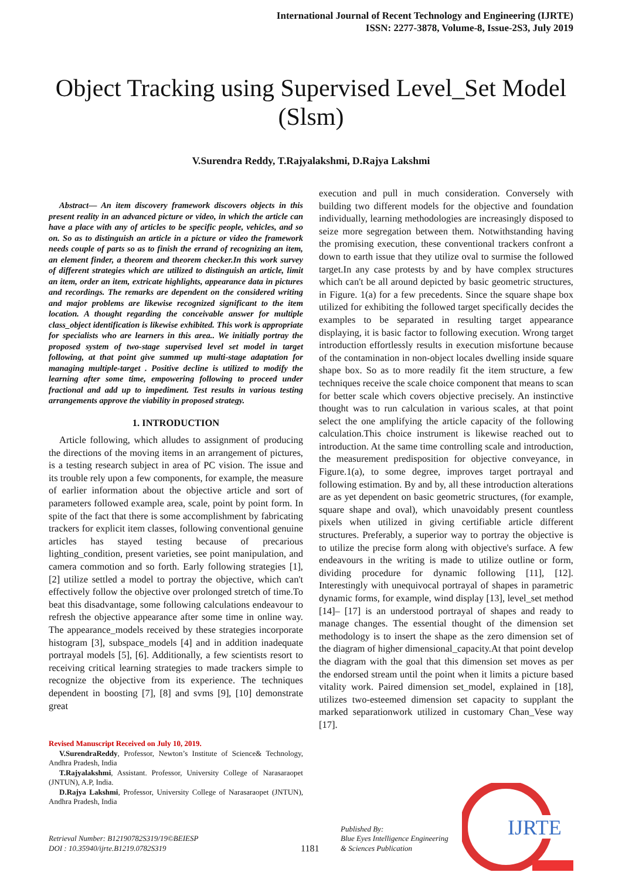International Journal of Recent Technology and Engineering (IJRTE)
ISSN: 2277-3878, Volume-8, Issue-2S3, July 2019
Object Tracking using Supervised Level_Set Model (Slsm)
V.Surendra Reddy, T.Rajyalakshmi, D.Rajya Lakshmi
Abstract— An item discovery framework discovers objects in this present reality in an advanced picture or video, in which the article can have a place with any of articles to be specific people, vehicles, and so on. So as to distinguish an article in a picture or video the framework needs couple of parts so as to finish the errand of recognizing an item, an element finder, a theorem and theorem checker.In this work survey of different strategies which are utilized to distinguish an article, limit an item, order an item, extricate highlights, appearance data in pictures and recordings. The remarks are dependent on the considered writing and major problems are likewise recognized significant to the item location. A thought regarding the conceivable answer for multiple class_object identification is likewise exhibited. This work is appropriate for specialists who are learners in this area.. We initially portray the proposed system of two-stage supervised level set model in target following, at that point give summed up multi-stage adaptation for managing multiple-target . Positive decline is utilized to modify the learning after some time, empowering following to proceed under fractional and add up to impediment. Test results in various testing arrangements approve the viability in proposed strategy.
1. INTRODUCTION
Article following, which alludes to assignment of producing the directions of the moving items in an arrangement of pictures, is a testing research subject in area of PC vision. The issue and its trouble rely upon a few components, for example, the measure of earlier information about the objective article and sort of parameters followed example area, scale, point by point form. In spite of the fact that there is some accomplishment by fabricating trackers for explicit item classes, following conventional genuine articles has stayed testing because of precarious lighting_condition, present varieties, see point manipulation, and camera commotion and so forth. Early following strategies [1], [2] utilize settled a model to portray the objective, which can't effectively follow the objective over prolonged stretch of time.To beat this disadvantage, some following calculations endeavour to refresh the objective appearance after some time in online way. The appearance_models received by these strategies incorporate histogram [3], subspace_models [4] and in addition inadequate portrayal models [5], [6]. Additionally, a few scientists resort to receiving critical learning strategies to made trackers simple to recognize the objective from its experience. The techniques dependent in boosting [7], [8] and svms [9], [10] demonstrate great
Revised Manuscript Received on July 10, 2019.
V.SurendraReddy, Professor, Newton’s Institute of Science& Technology, Andhra Pradesh, India
T.Rajyalakshmi, Assistant. Professor, University College of Narasaraopet (JNTUN), A.P, India.
D.Rajya Lakshmi, Professor, University College of Narasaraopet (JNTUN), Andhra Pradesh, India
execution and pull in much consideration. Conversely with building two different models for the objective and foundation individually, learning methodologies are increasingly disposed to seize more segregation between them. Notwithstanding having the promising execution, these conventional trackers confront a down to earth issue that they utilize oval to surmise the followed target.In any case protests by and by have complex structures which can't be all around depicted by basic geometric structures, in Figure. 1(a) for a few precedents. Since the square shape box utilized for exhibiting the followed target specifically decides the examples to be separated in resulting target appearance displaying, it is basic factor to following execution. Wrong target introduction effortlessly results in execution misfortune because of the contamination in non-object locales dwelling inside square shape box. So as to more readily fit the item structure, a few techniques receive the scale choice component that means to scan for better scale which covers objective precisely. An instinctive thought was to run calculation in various scales, at that point select the one amplifying the article capacity of the following calculation.This choice instrument is likewise reached out to introduction. At the same time controlling scale and introduction, the measurement predisposition for objective conveyance, in Figure.1(a), to some degree, improves target portrayal and following estimation. By and by, all these introduction alterations are as yet dependent on basic geometric structures, (for example, square shape and oval), which unavoidably present countless pixels when utilized in giving certifiable article different structures. Preferably, a superior way to portray the objective is to utilize the precise form along with objective's surface. A few endeavours in the writing is made to utilize outline or form, dividing procedure for dynamic following [11], [12]. Interestingly with unequivocal portrayal of shapes in parametric dynamic forms, for example, wind display [13], level_set method [14]– [17] is an understood portrayal of shapes and ready to manage changes. The essential thought of the dimension set methodology is to insert the shape as the zero dimension set of the diagram of higher dimensional_capacity.At that point develop the diagram with the goal that this dimension set moves as per the endorsed stream until the point when it limits a picture based vitality work. Paired dimension set_model, explained in [18], utilizes two-esteemed dimension set capacity to supplant the marked separationwork utilized in customary Chan_Vese way [17].
Retrieval Number: B12190782S319/19©BEIESP
DOI : 10.35940/ijrte.B1219.0782S319
1181
Published By:
Blue Eyes Intelligence Engineering
& Sciences Publication
IJRTE